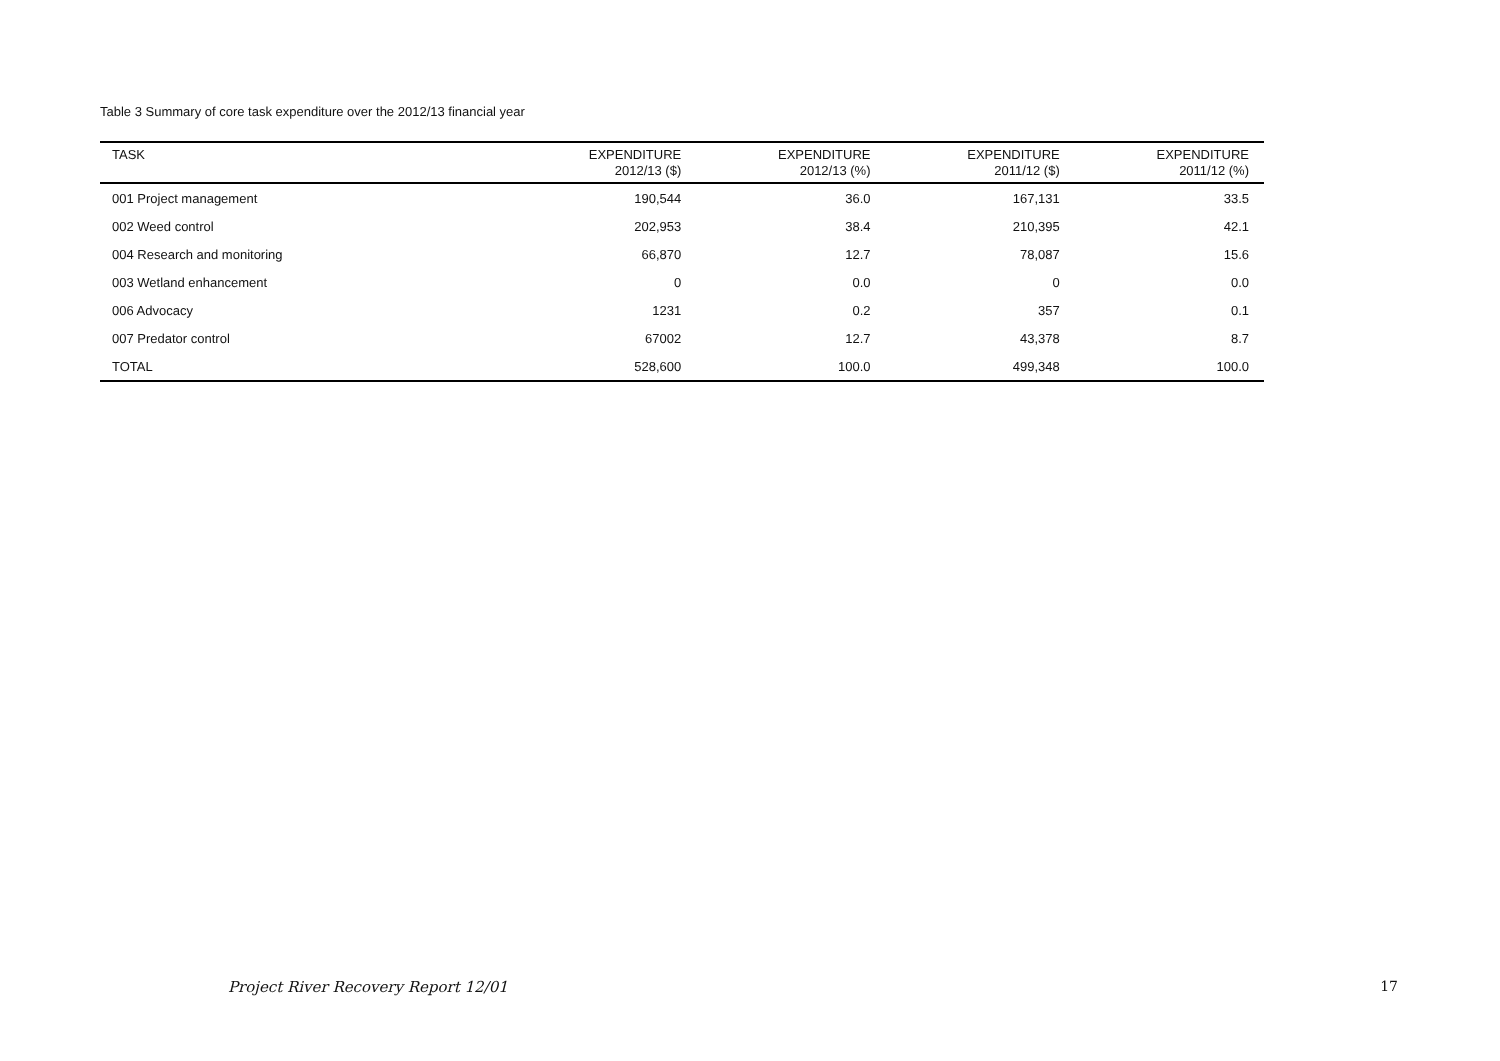Table 3 Summary of core task expenditure over the 2012/13 financial year
| TASK | EXPENDITURE 2012/13 ($) | EXPENDITURE 2012/13 (%) | EXPENDITURE 2011/12 ($) | EXPENDITURE 2011/12 (%) |
| --- | --- | --- | --- | --- |
| 001 Project management | 190,544 | 36.0 | 167,131 | 33.5 |
| 002 Weed control | 202,953 | 38.4 | 210,395 | 42.1 |
| 004 Research and monitoring | 66,870 | 12.7 | 78,087 | 15.6 |
| 003 Wetland enhancement | 0 | 0.0 | 0 | 0.0 |
| 006 Advocacy | 1231 | 0.2 | 357 | 0.1 |
| 007 Predator control | 67002 | 12.7 | 43,378 | 8.7 |
| TOTAL | 528,600 | 100.0 | 499,348 | 100.0 |
Project River Recovery Report 12/01 17